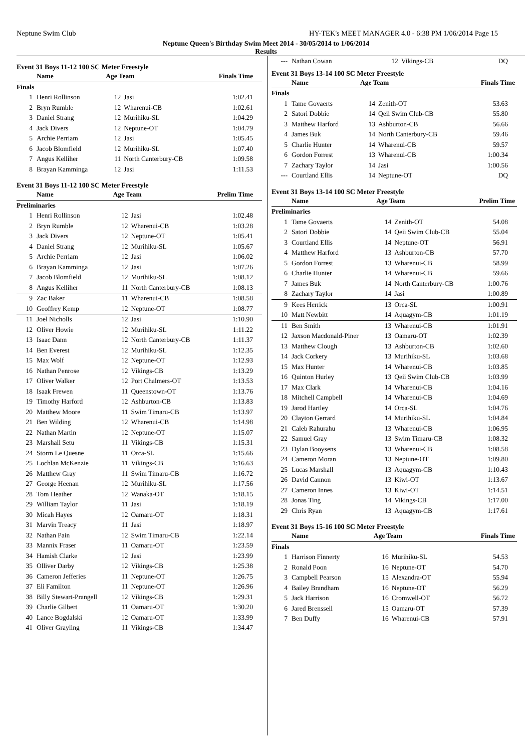Neptune Swim Club HY-TEK's MEET MANAGER 4.0 - 6:38 PM 1/06/2014 Page 15
Neptune Queen's Birthday Swim Meet 2014 - 30/05/2014 to 1/06/2014
Results
Event 31 Boys 11-12 100 SC Meter Freestyle
| | Name | Age Team | | Finals Time |
| --- | --- | --- | --- | --- |
| Finals | | | | |
| 1 | Henri Rollinson | 12 | Jasi | 1:02.41 |
| 2 | Bryn Rumble | 12 | Wharenui-CB | 1:02.61 |
| 3 | Daniel Strang | 12 | Murihiku-SL | 1:04.29 |
| 4 | Jack Divers | 12 | Neptune-OT | 1:04.79 |
| 5 | Archie Perriam | 12 | Jasi | 1:05.45 |
| 6 | Jacob Blomfield | 12 | Murihiku-SL | 1:07.40 |
| 7 | Angus Kelliher | 11 | North Canterbury-CB | 1:09.58 |
| 8 | Brayan Kamminga | 12 | Jasi | 1:11.53 |
Event 31 Boys 11-12 100 SC Meter Freestyle
| | Name | Age Team | | Prelim Time |
| --- | --- | --- | --- | --- |
| Preliminaries | | | | |
| 1 | Henri Rollinson | 12 | Jasi | 1:02.48 |
| 2 | Bryn Rumble | 12 | Wharenui-CB | 1:03.28 |
| 3 | Jack Divers | 12 | Neptune-OT | 1:05.41 |
| 4 | Daniel Strang | 12 | Murihiku-SL | 1:05.67 |
| 5 | Archie Perriam | 12 | Jasi | 1:06.02 |
| 6 | Brayan Kamminga | 12 | Jasi | 1:07.26 |
| 7 | Jacob Blomfield | 12 | Murihiku-SL | 1:08.12 |
| 8 | Angus Kelliher | 11 | North Canterbury-CB | 1:08.13 |
| 9 | Zac Baker | 11 | Wharenui-CB | 1:08.58 |
| 10 | Geoffrey Kemp | 12 | Neptune-OT | 1:08.77 |
| 11 | Joel Nicholls | 12 | Jasi | 1:10.90 |
| 12 | Oliver Howie | 12 | Murihiku-SL | 1:11.22 |
| 13 | Isaac Dann | 12 | North Canterbury-CB | 1:11.37 |
| 14 | Ben Everest | 12 | Murihiku-SL | 1:12.35 |
| 15 | Max Wolf | 12 | Neptune-OT | 1:12.93 |
| 16 | Nathan Penrose | 12 | Vikings-CB | 1:13.29 |
| 17 | Oliver Walker | 12 | Port Chalmers-OT | 1:13.53 |
| 18 | Isaak Frewen | 11 | Queenstown-OT | 1:13.76 |
| 19 | Timothy Harford | 12 | Ashburton-CB | 1:13.83 |
| 20 | Matthew Moore | 11 | Swim Timaru-CB | 1:13.97 |
| 21 | Ben Wilding | 12 | Wharenui-CB | 1:14.98 |
| 22 | Nathan Martin | 12 | Neptune-OT | 1:15.07 |
| 23 | Marshall Setu | 11 | Vikings-CB | 1:15.31 |
| 24 | Storm Le Quesne | 11 | Orca-SL | 1:15.66 |
| 25 | Lochlan McKenzie | 11 | Vikings-CB | 1:16.63 |
| 26 | Matthew Gray | 11 | Swim Timaru-CB | 1:16.72 |
| 27 | George Heenan | 12 | Murihiku-SL | 1:17.56 |
| 28 | Tom Heather | 12 | Wanaka-OT | 1:18.15 |
| 29 | William Taylor | 11 | Jasi | 1:18.19 |
| 30 | Micah Hayes | 12 | Oamaru-OT | 1:18.31 |
| 31 | Marvin Treacy | 11 | Jasi | 1:18.97 |
| 32 | Nathan Pain | 12 | Swim Timaru-CB | 1:22.14 |
| 33 | Mannix Fraser | 11 | Oamaru-OT | 1:23.59 |
| 34 | Hamish Clarke | 12 | Jasi | 1:23.99 |
| 35 | Olliver Darby | 12 | Vikings-CB | 1:25.38 |
| 36 | Cameron Jefferies | 11 | Neptune-OT | 1:26.75 |
| 37 | Eli Familton | 11 | Neptune-OT | 1:26.96 |
| 38 | Billy Stewart-Prangell | 12 | Vikings-CB | 1:29.31 |
| 39 | Charlie Gilbert | 11 | Oamaru-OT | 1:30.20 |
| 40 | Lance Bogdalski | 12 | Oamaru-OT | 1:33.99 |
| 41 | Oliver Grayling | 11 | Vikings-CB | 1:34.47 |
| --- | Nathan Cowan | 12 | Vikings-CB | DQ |
Event 31 Boys 13-14 100 SC Meter Freestyle
| | Name | Age Team | | Finals Time |
| --- | --- | --- | --- | --- |
| Finals | | | | |
| 1 | Tame Govaerts | 14 | Zenith-OT | 53.63 |
| 2 | Satori Dobbie | 14 | Qeii Swim Club-CB | 55.80 |
| 3 | Matthew Harford | 13 | Ashburton-CB | 56.66 |
| 4 | James Buk | 14 | North Canterbury-CB | 59.46 |
| 5 | Charlie Hunter | 14 | Wharenui-CB | 59.57 |
| 6 | Gordon Forrest | 13 | Wharenui-CB | 1:00.34 |
| 7 | Zachary Taylor | 14 | Jasi | 1:00.56 |
| --- | Courtland Ellis | 14 | Neptune-OT | DQ |
Event 31 Boys 13-14 100 SC Meter Freestyle
| | Name | Age Team | | Prelim Time |
| --- | --- | --- | --- | --- |
| Preliminaries | | | | |
| 1 | Tame Govaerts | 14 | Zenith-OT | 54.08 |
| 2 | Satori Dobbie | 14 | Qeii Swim Club-CB | 55.04 |
| 3 | Courtland Ellis | 14 | Neptune-OT | 56.91 |
| 4 | Matthew Harford | 13 | Ashburton-CB | 57.70 |
| 5 | Gordon Forrest | 13 | Wharenui-CB | 58.99 |
| 6 | Charlie Hunter | 14 | Wharenui-CB | 59.66 |
| 7 | James Buk | 14 | North Canterbury-CB | 1:00.76 |
| 8 | Zachary Taylor | 14 | Jasi | 1:00.89 |
| 9 | Kees Herrick | 13 | Orca-SL | 1:00.91 |
| 10 | Matt Newbitt | 14 | Aquagym-CB | 1:01.19 |
| 11 | Ben Smith | 13 | Wharenui-CB | 1:01.91 |
| 12 | Jaxson Macdonald-Piner | 13 | Oamaru-OT | 1:02.39 |
| 13 | Matthew Clough | 13 | Ashburton-CB | 1:02.60 |
| 14 | Jack Corkery | 13 | Murihiku-SL | 1:03.68 |
| 15 | Max Hunter | 14 | Wharenui-CB | 1:03.85 |
| 16 | Quinton Hurley | 13 | Qeii Swim Club-CB | 1:03.99 |
| 17 | Max Clark | 14 | Wharenui-CB | 1:04.16 |
| 18 | Mitchell Campbell | 14 | Wharenui-CB | 1:04.69 |
| 19 | Jarod Hartley | 14 | Orca-SL | 1:04.76 |
| 20 | Clayton Gerrard | 14 | Murihiku-SL | 1:04.84 |
| 21 | Caleb Rahurahu | 13 | Wharenui-CB | 1:06.95 |
| 22 | Samuel Gray | 13 | Swim Timaru-CB | 1:08.32 |
| 23 | Dylan Booysens | 13 | Wharenui-CB | 1:08.58 |
| 24 | Cameron Moran | 13 | Neptune-OT | 1:09.80 |
| 25 | Lucas Marshall | 13 | Aquagym-CB | 1:10.43 |
| 26 | David Cannon | 13 | Kiwi-OT | 1:13.67 |
| 27 | Cameron Innes | 13 | Kiwi-OT | 1:14.51 |
| 28 | Jonas Ting | 14 | Vikings-CB | 1:17.00 |
| 29 | Chris Ryan | 13 | Aquagym-CB | 1:17.61 |
Event 31 Boys 15-16 100 SC Meter Freestyle
| | Name | Age Team | | Finals Time |
| --- | --- | --- | --- | --- |
| Finals | | | | |
| 1 | Harrison Finnerty | 16 | Murihiku-SL | 54.53 |
| 2 | Ronald Poon | 16 | Neptune-OT | 54.70 |
| 3 | Campbell Pearson | 15 | Alexandra-OT | 55.94 |
| 4 | Bailey Brandham | 16 | Neptune-OT | 56.29 |
| 5 | Jack Harrison | 16 | Cromwell-OT | 56.72 |
| 6 | Jared Brenssell | 15 | Oamaru-OT | 57.39 |
| 7 | Ben Duffy | 16 | Wharenui-CB | 57.91 |